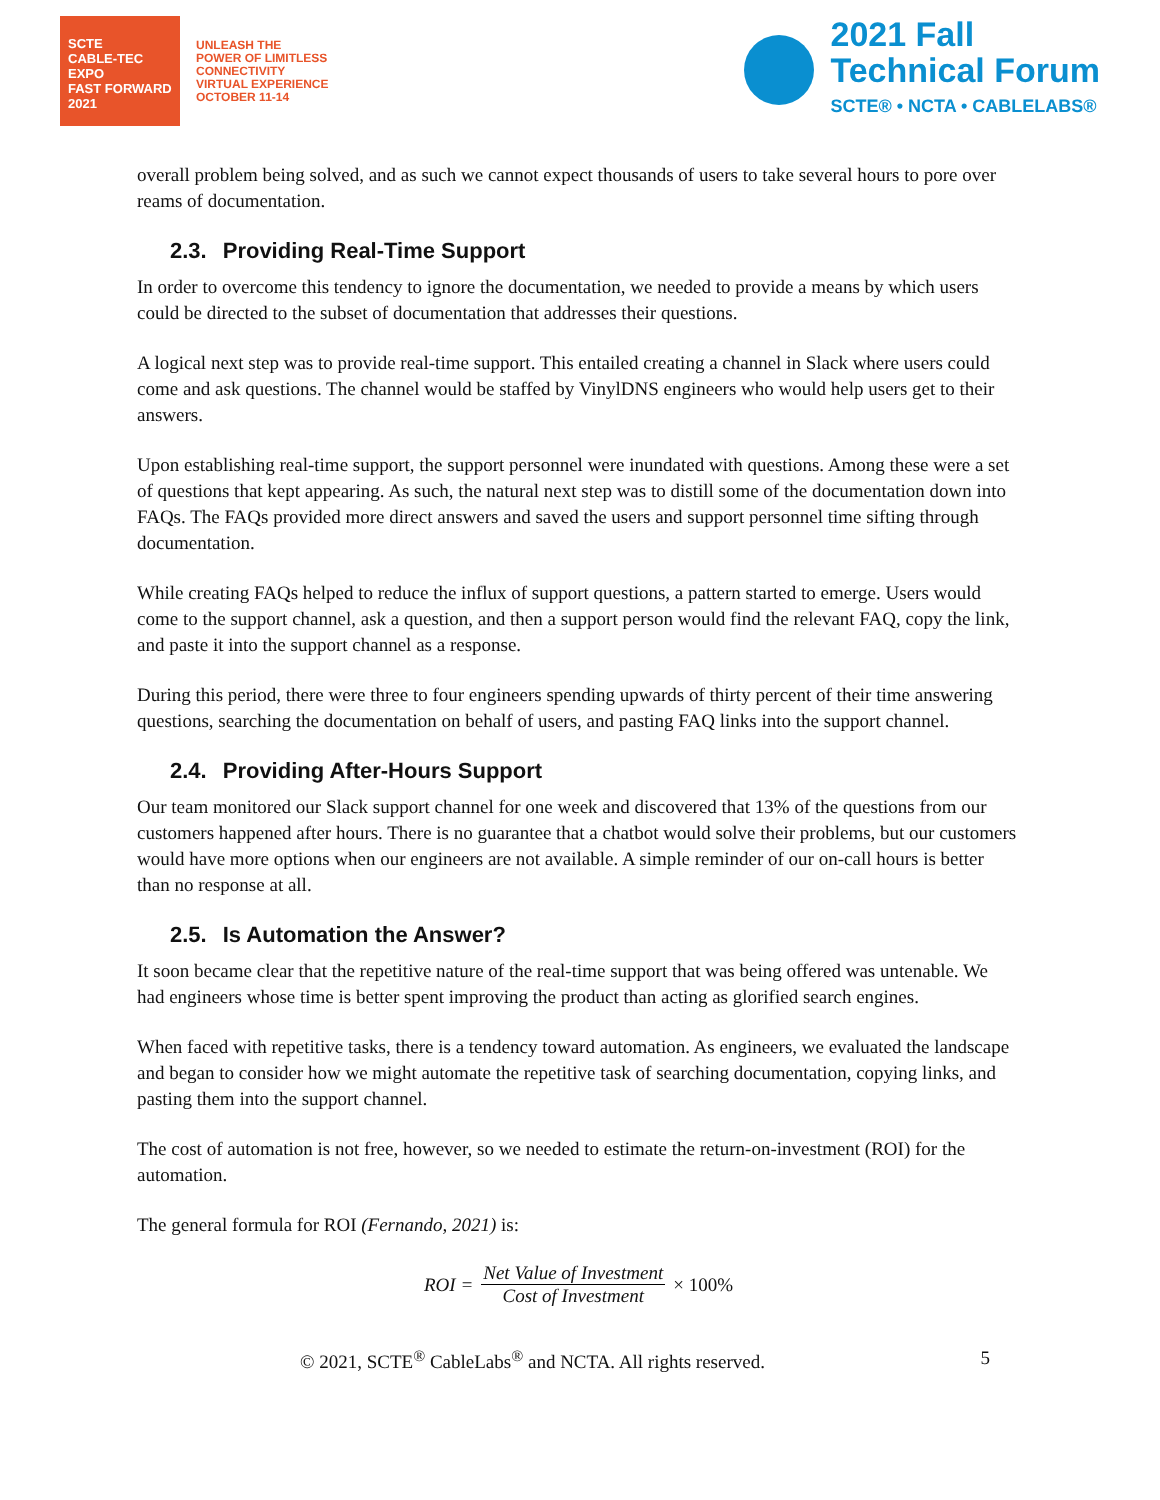SCTE
CABLE-TEC EXPO
FAST FORWARD 2021
UNLEASH THE
POWER OF LIMITLESS
CONNECTIVITY
VIRTUAL EXPERIENCE
OCTOBER 11-14
2021 Fall
Technical Forum
SCTE® • NCTA • CABLELABS®
overall problem being solved, and as such we cannot expect thousands of users to take several hours to pore over reams of documentation.
2.3. Providing Real-Time Support
In order to overcome this tendency to ignore the documentation, we needed to provide a means by which users could be directed to the subset of documentation that addresses their questions.
A logical next step was to provide real-time support. This entailed creating a channel in Slack where users could come and ask questions. The channel would be staffed by VinylDNS engineers who would help users get to their answers.
Upon establishing real-time support, the support personnel were inundated with questions. Among these were a set of questions that kept appearing. As such, the natural next step was to distill some of the documentation down into FAQs. The FAQs provided more direct answers and saved the users and support personnel time sifting through documentation.
While creating FAQs helped to reduce the influx of support questions, a pattern started to emerge. Users would come to the support channel, ask a question, and then a support person would find the relevant FAQ, copy the link, and paste it into the support channel as a response.
During this period, there were three to four engineers spending upwards of thirty percent of their time answering questions, searching the documentation on behalf of users, and pasting FAQ links into the support channel.
2.4. Providing After-Hours Support
Our team monitored our Slack support channel for one week and discovered that 13% of the questions from our customers happened after hours. There is no guarantee that a chatbot would solve their problems, but our customers would have more options when our engineers are not available. A simple reminder of our on-call hours is better than no response at all.
2.5. Is Automation the Answer?
It soon became clear that the repetitive nature of the real-time support that was being offered was untenable. We had engineers whose time is better spent improving the product than acting as glorified search engines.
When faced with repetitive tasks, there is a tendency toward automation. As engineers, we evaluated the landscape and began to consider how we might automate the repetitive task of searching documentation, copying links, and pasting them into the support channel.
The cost of automation is not free, however, so we needed to estimate the return-on-investment (ROI) for the automation.
The general formula for ROI (Fernando, 2021) is:
ROI =
Net Value of Investment
Cost of Investment
× 100%
© 2021, SCTE<sup>®</sup> CableLabs<sup>®</sup> and NCTA. All rights reserved. 5